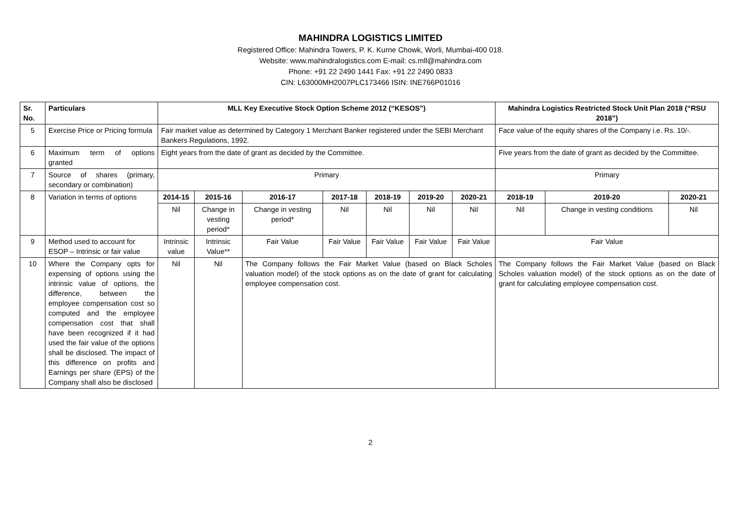MAHINDRA LOGISTICS LIMITED
Registered Office: Mahindra Towers, P. K. Kurne Chowk, Worli, Mumbai-400 018.
Website: www.mahindralogistics.com E-mail: cs.mll@mahindra.com
Phone: +91 22 2490 1441 Fax: +91 22 2490 0833
CIN: L63000MH2007PLC173466 ISIN: INE766P01016
| Sr. No. | Particulars | MLL Key Executive Stock Option Scheme 2012 (“KESOS”) | | | | | | | Mahindra Logistics Restricted Stock Unit Plan 2018 (“RSU 2018”) | | |
| --- | --- | --- | --- | --- | --- | --- | --- | --- | --- | --- | --- |
| 5 | Exercise Price or Pricing formula | Fair market value as determined by Category 1 Merchant Banker registered under the SEBI Merchant Bankers Regulations, 1992. | | | | | | | Face value of the equity shares of the Company i.e. Rs. 10/-. | | |
| 6 | Maximum term of options granted | Eight years from the date of grant as decided by the Committee. | | | | | | | Five years from the date of grant as decided by the Committee. | | |
| 7 | Source of shares (primary, secondary or combination) | Primary | | | | | | | Primary | | |
| 8 | Variation in terms of options | 2014-15 | 2015-16 | 2016-17 | 2017-18 | 2018-19 | 2019-20 | 2020-21 | 2018-19 | 2019-20 | 2020-21 |
| | | Nil | Change in vesting period* | Change in vesting period* | Nil | Nil | Nil | Nil | Nil | Change in vesting conditions | Nil |
| 9 | Method used to account for ESOP – Intrinsic or fair value | Intrinsic value | Intrinsic Value** | Fair Value | Fair Value | Fair Value | Fair Value | Fair Value | Fair Value | | |
| 10 | Where the Company opts for expensing of options using the intrinsic value of options, the difference, between the employee compensation cost so computed and the employee compensation cost that shall have been recognized if it had used the fair value of the options shall be disclosed. The impact of this difference on profits and Earnings per share (EPS) of the Company shall also be disclosed | Nil | Nil | The Company follows the Fair Market Value (based on Black Scholes valuation model) of the stock options as on the date of grant for calculating employee compensation cost. | | | | | The Company follows the Fair Market Value (based on Black Scholes valuation model) of the stock options as on the date of grant for calculating employee compensation cost. | | |
2